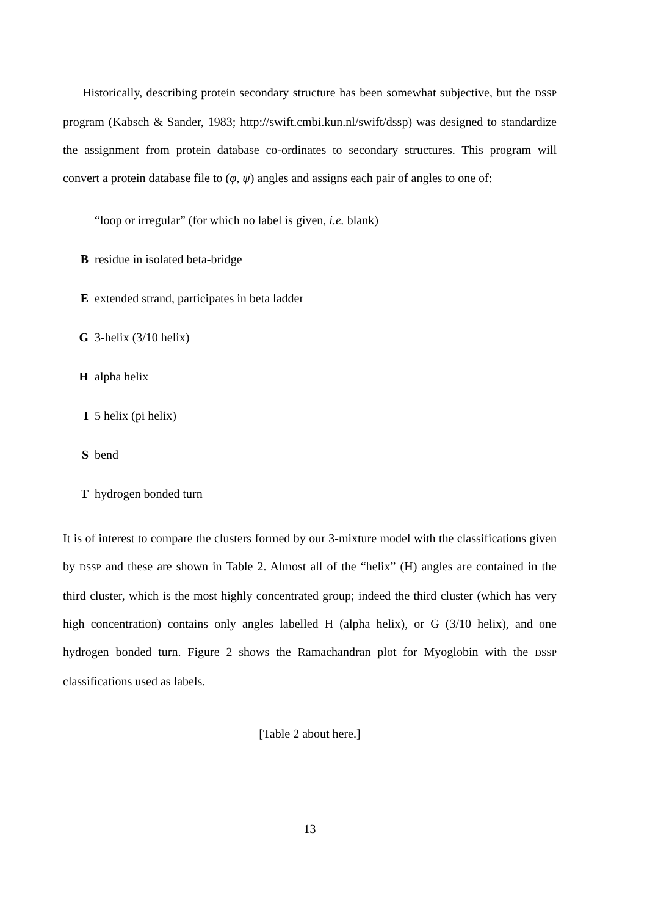Historically, describing protein secondary structure has been somewhat subjective, but the DSSP program (Kabsch & Sander, 1983; http://swift.cmbi.kun.nl/swift/dssp) was designed to standardize the assignment from protein database co-ordinates to secondary structures. This program will convert a protein database file to (φ, ψ) angles and assigns each pair of angles to one of:
“loop or irregular” (for which no label is given, i.e. blank)
Bresidue in isolated beta-bridge
Eextended strand, participates in beta ladder
G 3-helix (3/10 helix)
Halpha helix
I 5 helix (pi helix)
Sbend
Thydrogen bonded turn
It is of interest to compare the clusters formed by our 3-mixture model with the classifications given by DSSP and these are shown in Table 2. Almost all of the “helix” (H) angles are contained in the third cluster, which is the most highly concentrated group; indeed the third cluster (which has very high concentration) contains only angles labelled H (alpha helix), or G (3/10 helix), and one hydrogen bonded turn. Figure 2 shows the Ramachandran plot for Myoglobin with the DSSP classifications used as labels.
[Table 2 about here.]
13